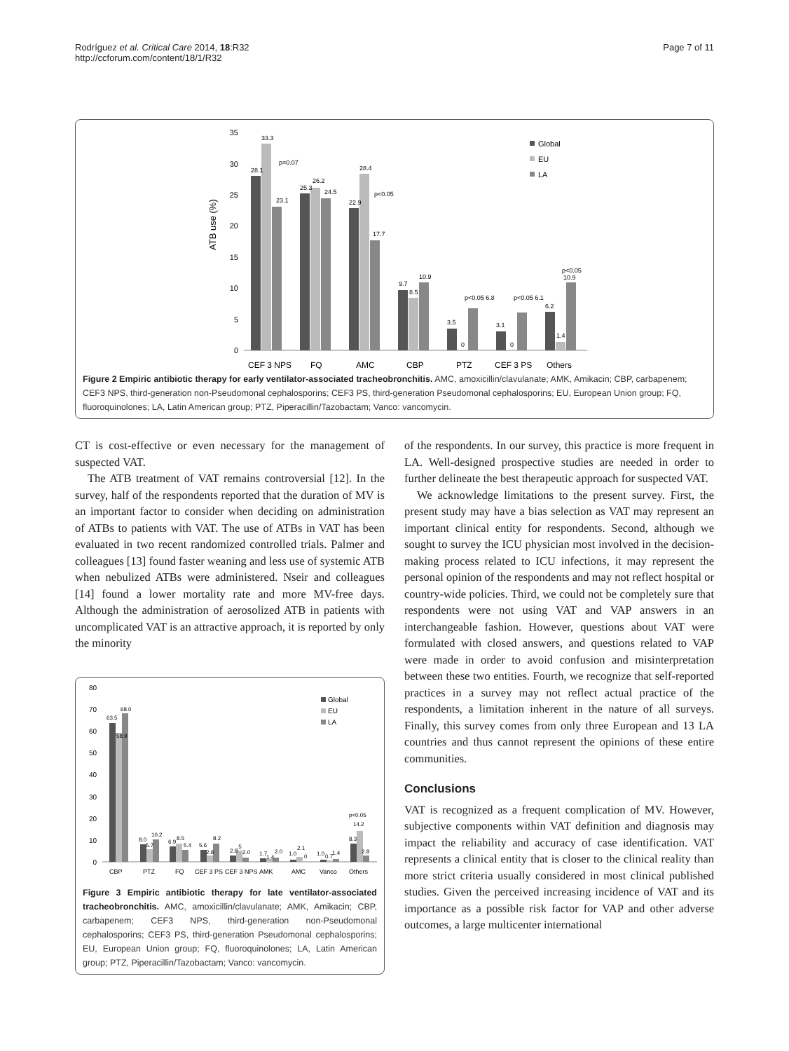Rodríguez et al. Critical Care 2014, 18:R32
http://ccforum.com/content/18/1/R32
Page 7 of 11
ATB use (%)
35
30
25
20
15
10
5
0
28.1
33.3
p=0.07
23.1
25.3
26.2
24.5
22.9
28.4
p<0.05
17.7
9.7
8.5
10.9
3.5
0
p<0.05 6.8
3.1
0
p<0.05 6.1
6.2
1.4
p<0.05
10.9
CEF 3 NPS
FQ
AMC
CBP
PTZ
CEF 3 PS
Others
Global
EU
LA
Figure 2 Empiric antibiotic therapy for early ventilator-associated tracheobronchitis. AMC, amoxicillin/clavulanate; AMK, Amikacin; CBP, carbapenem; CEF3 NPS, third-generation non-Pseudomonal cephalosporins; CEF3 PS, third-generation Pseudomonal cephalosporins; EU, European Union group; FQ, fluoroquinolones; LA, Latin American group; PTZ, Piperacillin/Tazobactam; Vanco: vancomycin.
CT is cost-effective or even necessary for the management of suspected VAT.
The ATB treatment of VAT remains controversial [12]. In the survey, half of the respondents reported that the duration of MV is an important factor to consider when deciding on administration of ATBs to patients with VAT. The use of ATBs in VAT has been evaluated in two recent randomized controlled trials. Palmer and colleagues [13] found faster weaning and less use of systemic ATB when nebulized ATBs were administered. Nseir and colleagues [14] found a lower mortality rate and more MV-free days. Although the administration of aerosolized ATB in patients with uncomplicated VAT is an attractive approach, it is reported by only the minority
80
70
60
50
40
30
20
10
0
63.5
68.0
58.9
8.0
5.7
10.2
6.9
8.5
5.4
5.6
2.8
8.2
2.8
.5
2.0
1.7
1.4
2.0
1.0
2.1
0
1.0
0.7
1.4
8.3
p<0.05
14.2
2.8
CBP
PTZ
FQ
CEF 3 PS
CEF 3 NPS
AMK
AMC
Vanco
Others
Global
EU
LA
Figure 3 Empiric antibiotic therapy for late ventilator-associated tracheobronchitis. AMC, amoxicillin/clavulanate; AMK, Amikacin; CBP, carbapenem; CEF3 NPS, third-generation non-Pseudomonal cephalosporins; CEF3 PS, third-generation Pseudomonal cephalosporins; EU, European Union group; FQ, fluoroquinolones; LA, Latin American group; PTZ, Piperacillin/Tazobactam; Vanco: vancomycin.
of the respondents. In our survey, this practice is more frequent in LA. Well-designed prospective studies are needed in order to further delineate the best therapeutic approach for suspected VAT.
We acknowledge limitations to the present survey. First, the present study may have a bias selection as VAT may represent an important clinical entity for respondents. Second, although we sought to survey the ICU physician most involved in the decision-making process related to ICU infections, it may represent the personal opinion of the respondents and may not reflect hospital or country-wide policies. Third, we could not be completely sure that respondents were not using VAT and VAP answers in an interchangeable fashion. However, questions about VAT were formulated with closed answers, and questions related to VAP were made in order to avoid confusion and misinterpretation between these two entities. Fourth, we recognize that self-reported practices in a survey may not reflect actual practice of the respondents, a limitation inherent in the nature of all surveys. Finally, this survey comes from only three European and 13 LA countries and thus cannot represent the opinions of these entire communities.
Conclusions
VAT is recognized as a frequent complication of MV. However, subjective components within VAT definition and diagnosis may impact the reliability and accuracy of case identification. VAT represents a clinical entity that is closer to the clinical reality than more strict criteria usually considered in most clinical published studies. Given the perceived increasing incidence of VAT and its importance as a possible risk factor for VAP and other adverse outcomes, a large multicenter international